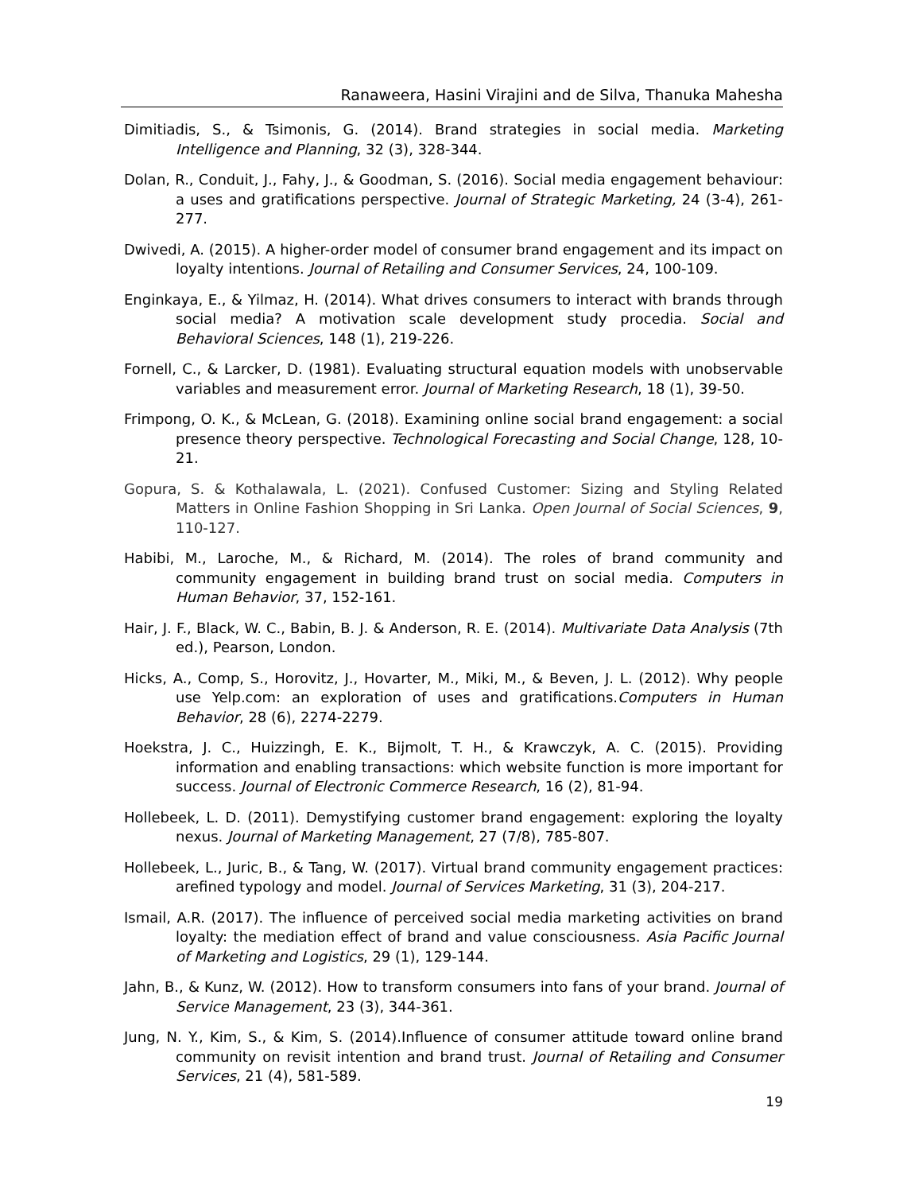Ranaweera, Hasini Virajini and de Silva, Thanuka Mahesha
Dimitiadis, S., & Tsimonis, G. (2014). Brand strategies in social media. Marketing Intelligence and Planning, 32 (3), 328-344.
Dolan, R., Conduit, J., Fahy, J., & Goodman, S. (2016). Social media engagement behaviour: a uses and gratifications perspective. Journal of Strategic Marketing, 24 (3-4), 261-277.
Dwivedi, A. (2015). A higher-order model of consumer brand engagement and its impact on loyalty intentions. Journal of Retailing and Consumer Services, 24, 100-109.
Enginkaya, E., & Yilmaz, H. (2014). What drives consumers to interact with brands through social media? A motivation scale development study procedia. Social and Behavioral Sciences, 148 (1), 219-226.
Fornell, C., & Larcker, D. (1981). Evaluating structural equation models with unobservable variables and measurement error. Journal of Marketing Research, 18 (1), 39-50.
Frimpong, O. K., & McLean, G. (2018). Examining online social brand engagement: a social presence theory perspective. Technological Forecasting and Social Change, 128, 10-21.
Gopura, S. & Kothalawala, L. (2021). Confused Customer: Sizing and Styling Related Matters in Online Fashion Shopping in Sri Lanka. Open Journal of Social Sciences, 9, 110-127.
Habibi, M., Laroche, M., & Richard, M. (2014). The roles of brand community and community engagement in building brand trust on social media. Computers in Human Behavior, 37, 152-161.
Hair, J. F., Black, W. C., Babin, B. J. & Anderson, R. E. (2014). Multivariate Data Analysis (7th ed.), Pearson, London.
Hicks, A., Comp, S., Horovitz, J., Hovarter, M., Miki, M., & Beven, J. L. (2012). Why people use Yelp.com: an exploration of uses and gratifications.Computers in Human Behavior, 28 (6), 2274-2279.
Hoekstra, J. C., Huizzingh, E. K., Bijmolt, T. H., & Krawczyk, A. C. (2015). Providing information and enabling transactions: which website function is more important for success. Journal of Electronic Commerce Research, 16 (2), 81-94.
Hollebeek, L. D. (2011). Demystifying customer brand engagement: exploring the loyalty nexus. Journal of Marketing Management, 27 (7/8), 785-807.
Hollebeek, L., Juric, B., & Tang, W. (2017). Virtual brand community engagement practices: arefined typology and model. Journal of Services Marketing, 31 (3), 204-217.
Ismail, A.R. (2017). The influence of perceived social media marketing activities on brand loyalty: the mediation effect of brand and value consciousness. Asia Pacific Journal of Marketing and Logistics, 29 (1), 129-144.
Jahn, B., & Kunz, W. (2012). How to transform consumers into fans of your brand. Journal of Service Management, 23 (3), 344-361.
Jung, N. Y., Kim, S., & Kim, S. (2014).Influence of consumer attitude toward online brand community on revisit intention and brand trust. Journal of Retailing and Consumer Services, 21 (4), 581-589.
19